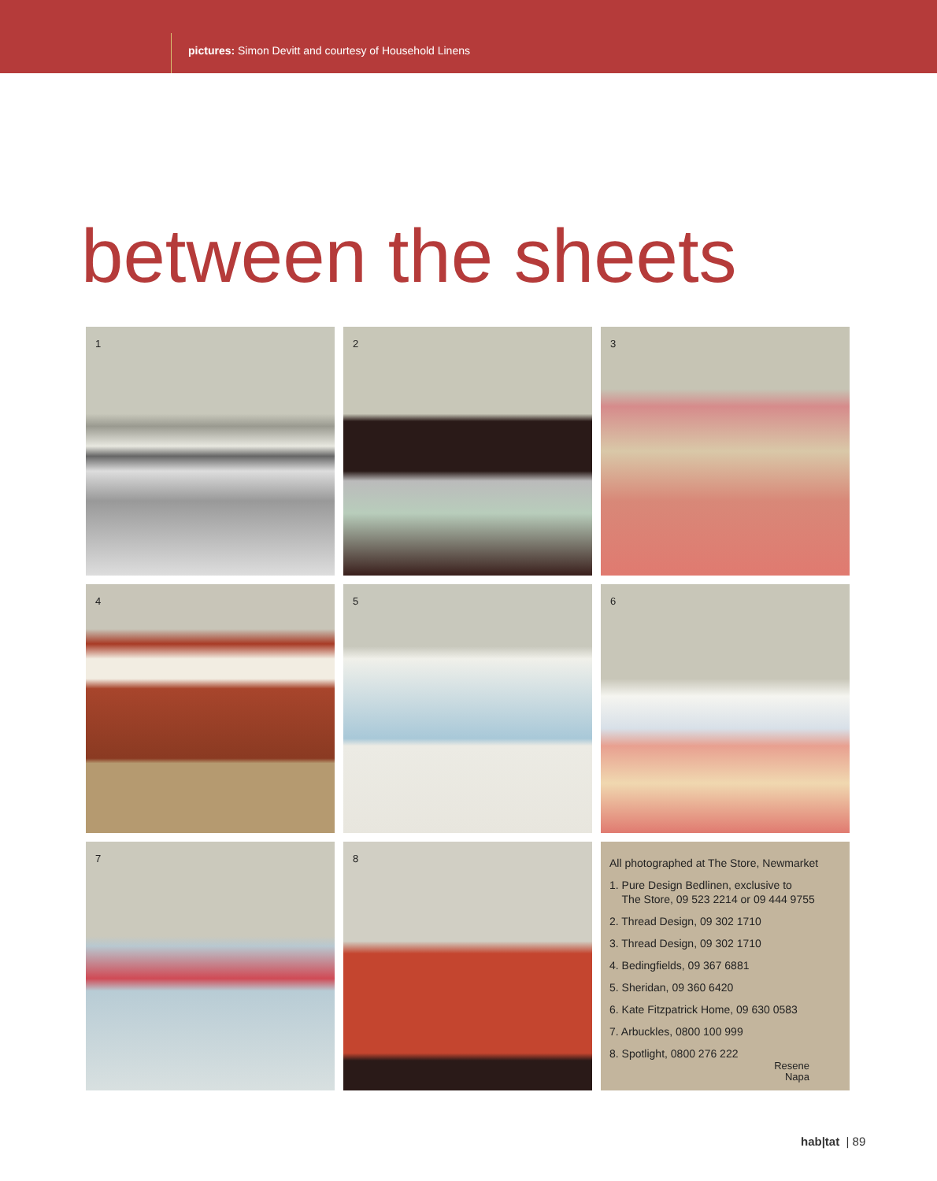pictures: Simon Devitt and courtesy of Household Linens
between the sheets
1
2
3
4
5
6
7
8
All photographed at The Store, Newmarket
1. Pure Design Bedlinen, exclusive to
The Store, 09 523 2214 or 09 444 9755
2. Thread Design, 09 302 1710
3. Thread Design, 09 302 1710
4. Bedingfields, 09 367 6881
5. Sheridan, 09 360 6420
6. Kate Fitzpatrick Home, 09 630 0583
7. Arbuckles, 0800 100 999
8. Spotlight, 0800 276 222
Resene
Napa
hab|tat | 89